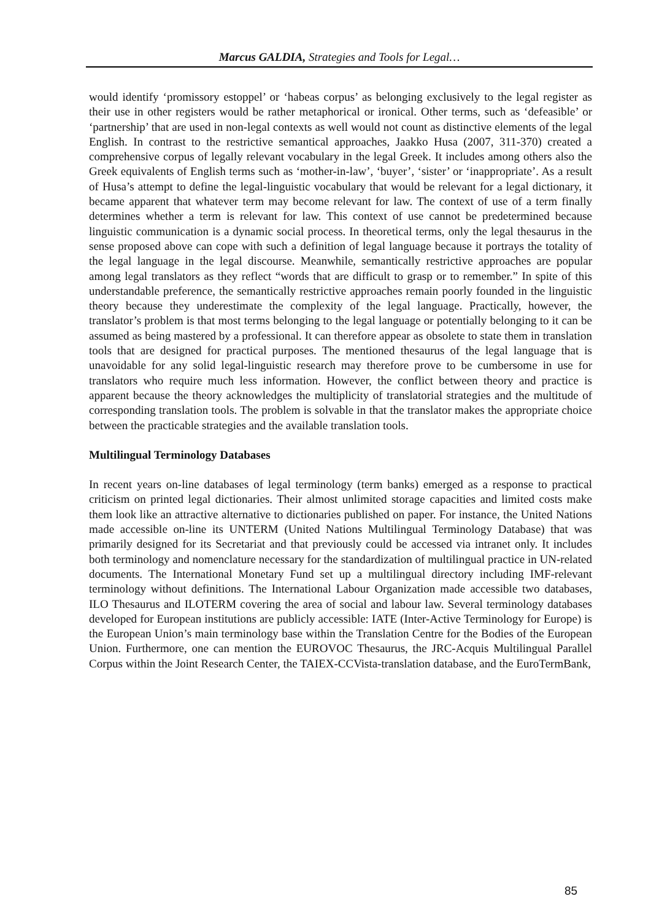Marcus GALDIA, Strategies and Tools for Legal…
would identify ‘promissory estoppel’ or ‘habeas corpus’ as belonging exclusively to the legal register as their use in other registers would be rather metaphorical or ironical. Other terms, such as ‘defeasible’ or ‘partnership’ that are used in non-legal contexts as well would not count as distinctive elements of the legal English. In contrast to the restrictive semantical approaches, Jaakko Husa (2007, 311-370) created a comprehensive corpus of legally relevant vocabulary in the legal Greek. It includes among others also the Greek equivalents of English terms such as ‘mother-in-law’, ‘buyer’, ‘sister’ or ‘inappropriate’. As a result of Husa’s attempt to define the legal-linguistic vocabulary that would be relevant for a legal dictionary, it became apparent that whatever term may become relevant for law. The context of use of a term finally determines whether a term is relevant for law. This context of use cannot be predetermined because linguistic communication is a dynamic social process. In theoretical terms, only the legal thesaurus in the sense proposed above can cope with such a definition of legal language because it portrays the totality of the legal language in the legal discourse. Meanwhile, semantically restrictive approaches are popular among legal translators as they reflect “words that are difficult to grasp or to remember.” In spite of this understandable preference, the semantically restrictive approaches remain poorly founded in the linguistic theory because they underestimate the complexity of the legal language. Practically, however, the translator’s problem is that most terms belonging to the legal language or potentially belonging to it can be assumed as being mastered by a professional. It can therefore appear as obsolete to state them in translation tools that are designed for practical purposes. The mentioned thesaurus of the legal language that is unavoidable for any solid legal-linguistic research may therefore prove to be cumbersome in use for translators who require much less information. However, the conflict between theory and practice is apparent because the theory acknowledges the multiplicity of translatorial strategies and the multitude of corresponding translation tools. The problem is solvable in that the translator makes the appropriate choice between the practicable strategies and the available translation tools.
Multilingual Terminology Databases
In recent years on-line databases of legal terminology (term banks) emerged as a response to practical criticism on printed legal dictionaries. Their almost unlimited storage capacities and limited costs make them look like an attractive alternative to dictionaries published on paper. For instance, the United Nations made accessible on-line its UNTERM (United Nations Multilingual Terminology Database) that was primarily designed for its Secretariat and that previously could be accessed via intranet only. It includes both terminology and nomenclature necessary for the standardization of multilingual practice in UN-related documents. The International Monetary Fund set up a multilingual directory including IMF-relevant terminology without definitions. The International Labour Organization made accessible two databases, ILO Thesaurus and ILOTERM covering the area of social and labour law. Several terminology databases developed for European institutions are publicly accessible: IATE (Inter-Active Terminology for Europe) is the European Union’s main terminology base within the Translation Centre for the Bodies of the European Union. Furthermore, one can mention the EUROVOC Thesaurus, the JRC-Acquis Multilingual Parallel Corpus within the Joint Research Center, the TAIEX-CCVista-translation database, and the EuroTermBank,
85